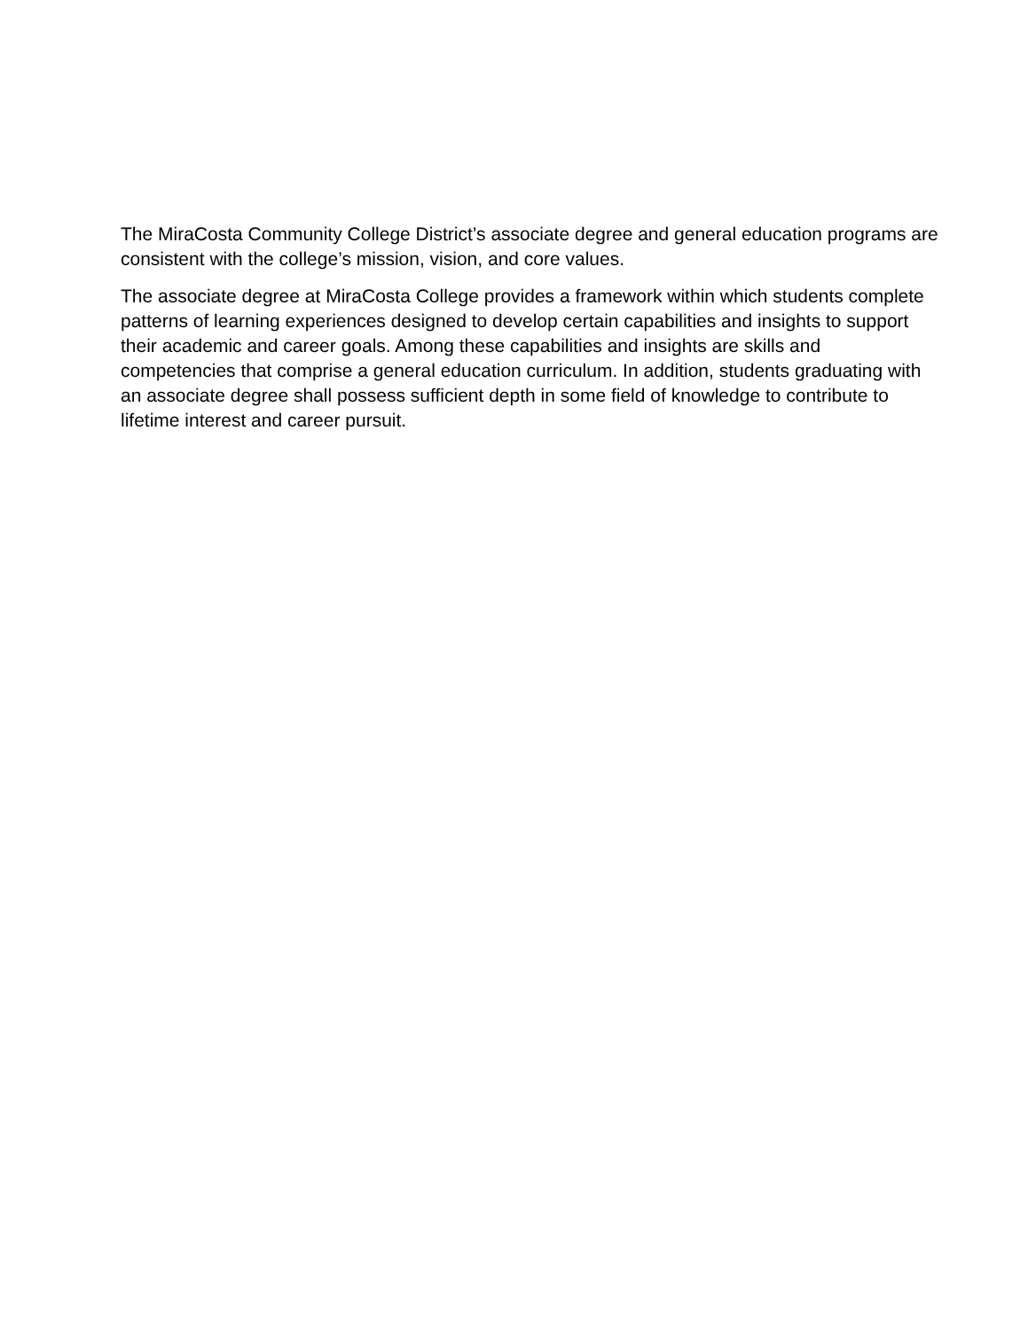The MiraCosta Community College District’s associate degree and general education programs are consistent with the college’s mission, vision, and core values.
The associate degree at MiraCosta College provides a framework within which students complete patterns of learning experiences designed to develop certain capabilities and insights to support their academic and career goals. Among these capabilities and insights are skills and competencies that comprise a general education curriculum. In addition, students graduating with an associate degree shall possess sufficient depth in some field of knowledge to contribute to lifetime interest and career pursuit.